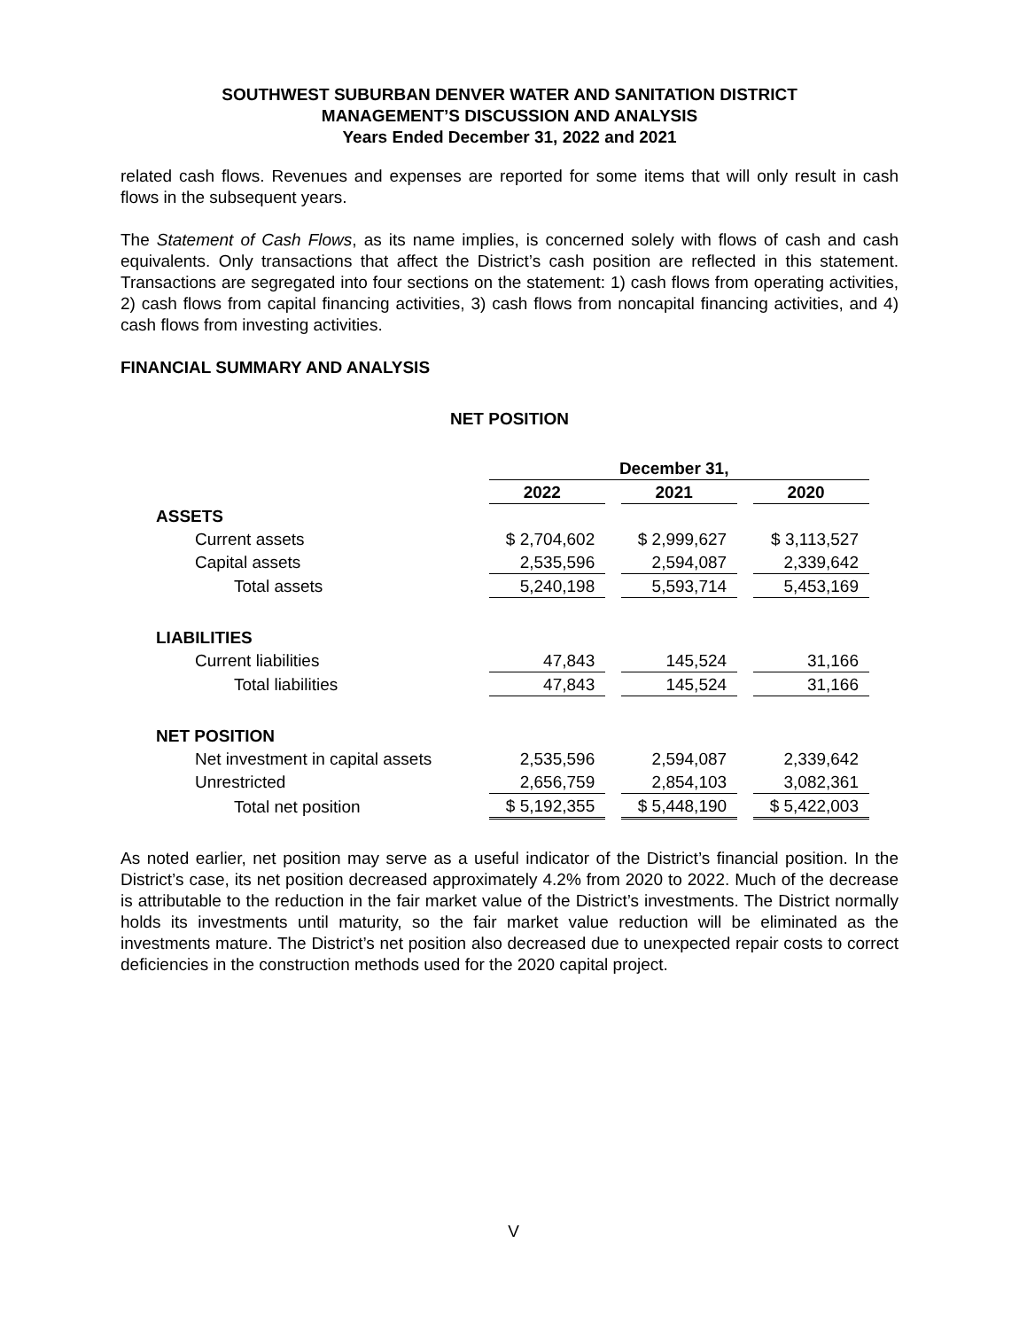SOUTHWEST SUBURBAN DENVER WATER AND SANITATION DISTRICT
MANAGEMENT’S DISCUSSION AND ANALYSIS
Years Ended December 31, 2022 and 2021
related cash flows. Revenues and expenses are reported for some items that will only result in cash flows in the subsequent years.
The Statement of Cash Flows, as its name implies, is concerned solely with flows of cash and cash equivalents. Only transactions that affect the District’s cash position are reflected in this statement. Transactions are segregated into four sections on the statement: 1) cash flows from operating activities, 2) cash flows from capital financing activities, 3) cash flows from noncapital financing activities, and 4) cash flows from investing activities.
FINANCIAL SUMMARY AND ANALYSIS
NET POSITION
| | December 31, | | | | |
| --- | --- | --- | --- | --- | --- |
| | 2022 | | 2021 | | 2020 |
| ASSETS | | | | | |
| Current assets | $ 2,704,602 | | $ 2,999,627 | | $ 3,113,527 |
| Capital assets | 2,535,596 | | 2,594,087 | | 2,339,642 |
| Total assets | 5,240,198 | | 5,593,714 | | 5,453,169 |
| LIABILITIES | | | | | |
| Current liabilities | 47,843 | | 145,524 | | 31,166 |
| Total liabilities | 47,843 | | 145,524 | | 31,166 |
| NET POSITION | | | | | |
| Net investment in capital assets | 2,535,596 | | 2,594,087 | | 2,339,642 |
| Unrestricted | 2,656,759 | | 2,854,103 | | 3,082,361 |
| Total net position | $ 5,192,355 | | $ 5,448,190 | | $ 5,422,003 |
As noted earlier, net position may serve as a useful indicator of the District’s financial position. In the District’s case, its net position decreased approximately 4.2% from 2020 to 2022. Much of the decrease is attributable to the reduction in the fair market value of the District’s investments. The District normally holds its investments until maturity, so the fair market value reduction will be eliminated as the investments mature. The District’s net position also decreased due to unexpected repair costs to correct deficiencies in the construction methods used for the 2020 capital project.
V